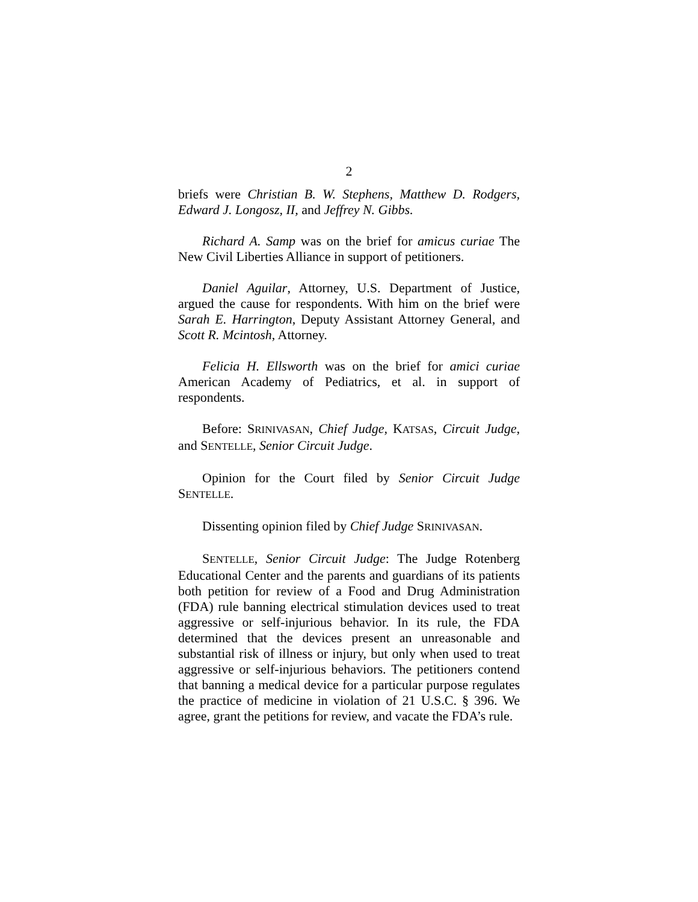2
briefs were Christian B. W. Stephens, Matthew D. Rodgers, Edward J. Longosz, II, and Jeffrey N. Gibbs.
Richard A. Samp was on the brief for amicus curiae The New Civil Liberties Alliance in support of petitioners.
Daniel Aguilar, Attorney, U.S. Department of Justice, argued the cause for respondents. With him on the brief were Sarah E. Harrington, Deputy Assistant Attorney General, and Scott R. Mcintosh, Attorney.
Felicia H. Ellsworth was on the brief for amici curiae American Academy of Pediatrics, et al. in support of respondents.
Before: SRINIVASAN, Chief Judge, KATSAS, Circuit Judge, and SENTELLE, Senior Circuit Judge.
Opinion for the Court filed by Senior Circuit Judge SENTELLE.
Dissenting opinion filed by Chief Judge SRINIVASAN.
SENTELLE, Senior Circuit Judge: The Judge Rotenberg Educational Center and the parents and guardians of its patients both petition for review of a Food and Drug Administration (FDA) rule banning electrical stimulation devices used to treat aggressive or self-injurious behavior. In its rule, the FDA determined that the devices present an unreasonable and substantial risk of illness or injury, but only when used to treat aggressive or self-injurious behaviors. The petitioners contend that banning a medical device for a particular purpose regulates the practice of medicine in violation of 21 U.S.C. § 396. We agree, grant the petitions for review, and vacate the FDA’s rule.